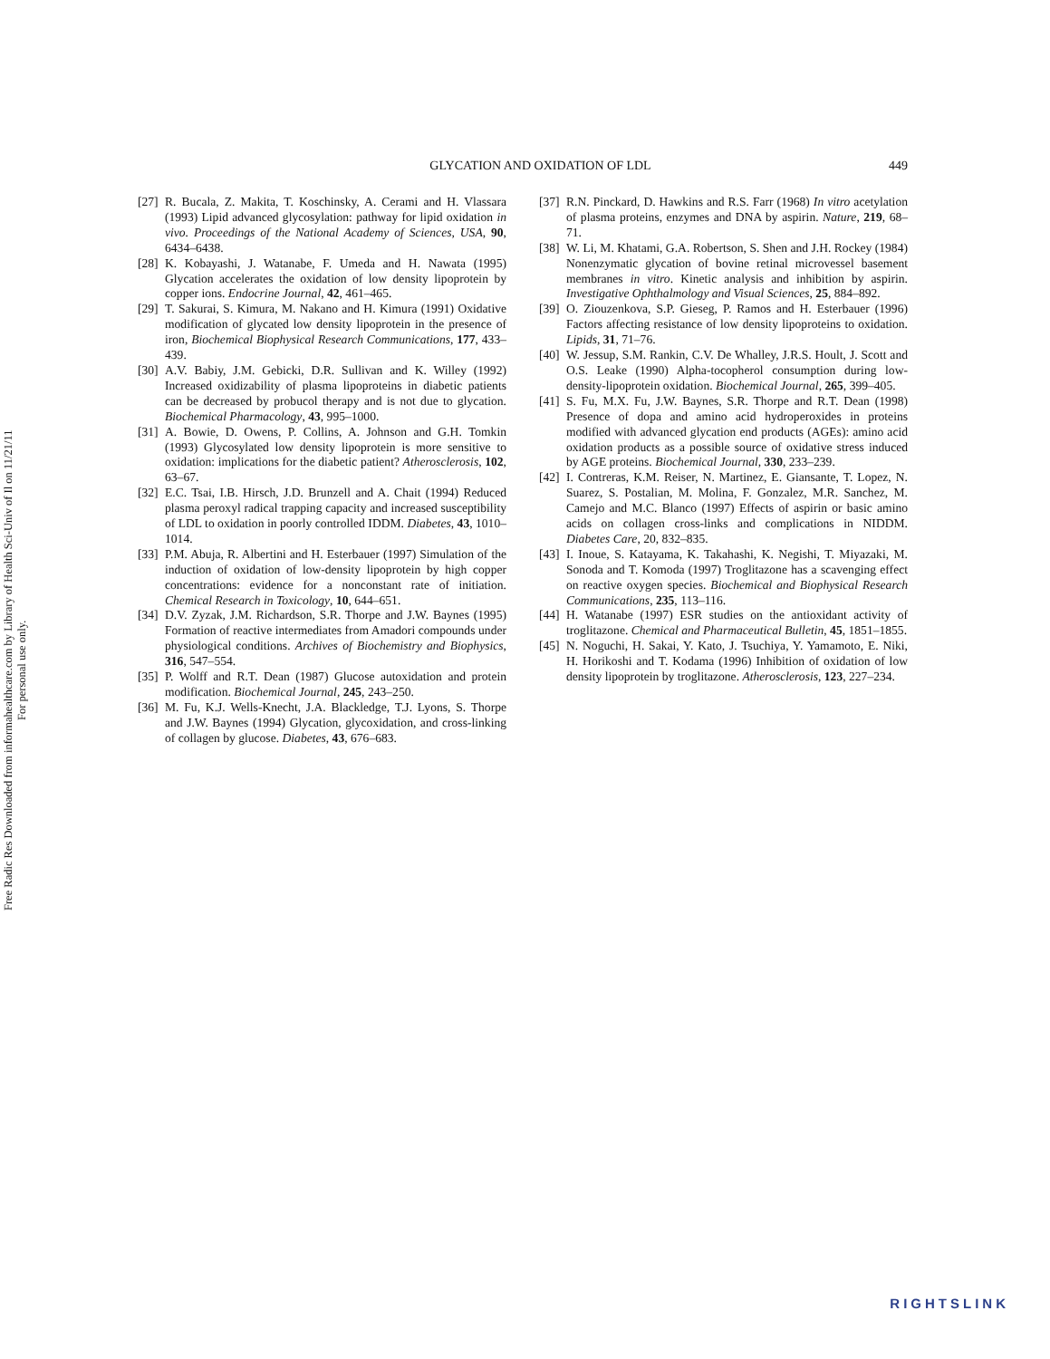Free Radic Res Downloaded from informahealthcare.com by Library of Health Sci-Univ of Il on 11/21/11
For personal use only.
GLYCATION AND OXIDATION OF LDL 449
[27]
R. Bucala, Z. Makita, T. Koschinsky, A. Cerami and H. Vlassara (1993) Lipid advanced glycosylation: pathway for lipid oxidation in vivo. Proceedings of the National Academy of Sciences, USA, 90, 6434–6438.
[28]
K. Kobayashi, J. Watanabe, F. Umeda and H. Nawata (1995) Glycation accelerates the oxidation of low density lipoprotein by copper ions. Endocrine Journal, 42, 461–465.
[29]
T. Sakurai, S. Kimura, M. Nakano and H. Kimura (1991) Oxidative modification of glycated low density lipoprotein in the presence of iron, Biochemical Biophysical Research Communications, 177, 433–439.
[30]
A.V. Babiy, J.M. Gebicki, D.R. Sullivan and K. Willey (1992) Increased oxidizability of plasma lipoproteins in diabetic patients can be decreased by probucol therapy and is not due to glycation. Biochemical Pharmacology, 43, 995–1000.
[31]
A. Bowie, D. Owens, P. Collins, A. Johnson and G.H. Tomkin (1993) Glycosylated low density lipoprotein is more sensitive to oxidation: implications for the diabetic patient? Atherosclerosis, 102, 63–67.
[32]
E.C. Tsai, I.B. Hirsch, J.D. Brunzell and A. Chait (1994) Reduced plasma peroxyl radical trapping capacity and increased susceptibility of LDL to oxidation in poorly controlled IDDM. Diabetes, 43, 1010–1014.
[33]
P.M. Abuja, R. Albertini and H. Esterbauer (1997) Simulation of the induction of oxidation of low-density lipoprotein by high copper concentrations: evidence for a nonconstant rate of initiation. Chemical Research in Toxicology, 10, 644–651.
[34]
D.V. Zyzak, J.M. Richardson, S.R. Thorpe and J.W. Baynes (1995) Formation of reactive intermediates from Amadori compounds under physiological conditions. Archives of Biochemistry and Biophysics, 316, 547–554.
[35]
P. Wolff and R.T. Dean (1987) Glucose autoxidation and protein modification. Biochemical Journal, 245, 243–250.
[36]
M. Fu, K.J. Wells-Knecht, J.A. Blackledge, T.J. Lyons, S. Thorpe and J.W. Baynes (1994) Glycation, glycoxidation, and cross-linking of collagen by glucose. Diabetes, 43, 676–683.
[37]
R.N. Pinckard, D. Hawkins and R.S. Farr (1968) In vitro acetylation of plasma proteins, enzymes and DNA by aspirin. Nature, 219, 68–71.
[38]
W. Li, M. Khatami, G.A. Robertson, S. Shen and J.H. Rockey (1984) Nonenzymatic glycation of bovine retinal microvessel basement membranes in vitro. Kinetic analysis and inhibition by aspirin. Investigative Ophthalmology and Visual Sciences, 25, 884–892.
[39]
O. Ziouzenkova, S.P. Gieseg, P. Ramos and H. Esterbauer (1996) Factors affecting resistance of low density lipoproteins to oxidation. Lipids, 31, 71–76.
[40]
W. Jessup, S.M. Rankin, C.V. De Whalley, J.R.S. Hoult, J. Scott and O.S. Leake (1990) Alpha-tocopherol consumption during low-density-lipoprotein oxidation. Biochemical Journal, 265, 399–405.
[41]
S. Fu, M.X. Fu, J.W. Baynes, S.R. Thorpe and R.T. Dean (1998) Presence of dopa and amino acid hydroperoxides in proteins modified with advanced glycation end products (AGEs): amino acid oxidation products as a possible source of oxidative stress induced by AGE proteins. Biochemical Journal, 330, 233–239.
[42]
I. Contreras, K.M. Reiser, N. Martinez, E. Giansante, T. Lopez, N. Suarez, S. Postalian, M. Molina, F. Gonzalez, M.R. Sanchez, M. Camejo and M.C. Blanco (1997) Effects of aspirin or basic amino acids on collagen cross-links and complications in NIDDM. Diabetes Care, 20, 832–835.
[43]
I. Inoue, S. Katayama, K. Takahashi, K. Negishi, T. Miyazaki, M. Sonoda and T. Komoda (1997) Troglitazone has a scavenging effect on reactive oxygen species. Biochemical and Biophysical Research Communications, 235, 113–116.
[44]
H. Watanabe (1997) ESR studies on the antioxidant activity of troglitazone. Chemical and Pharmaceutical Bulletin, 45, 1851–1855.
[45]
N. Noguchi, H. Sakai, Y. Kato, J. Tsuchiya, Y. Yamamoto, E. Niki, H. Horikoshi and T. Kodama (1996) Inhibition of oxidation of low density lipoprotein by troglitazone. Atherosclerosis, 123, 227–234.
RIGHTSLINK